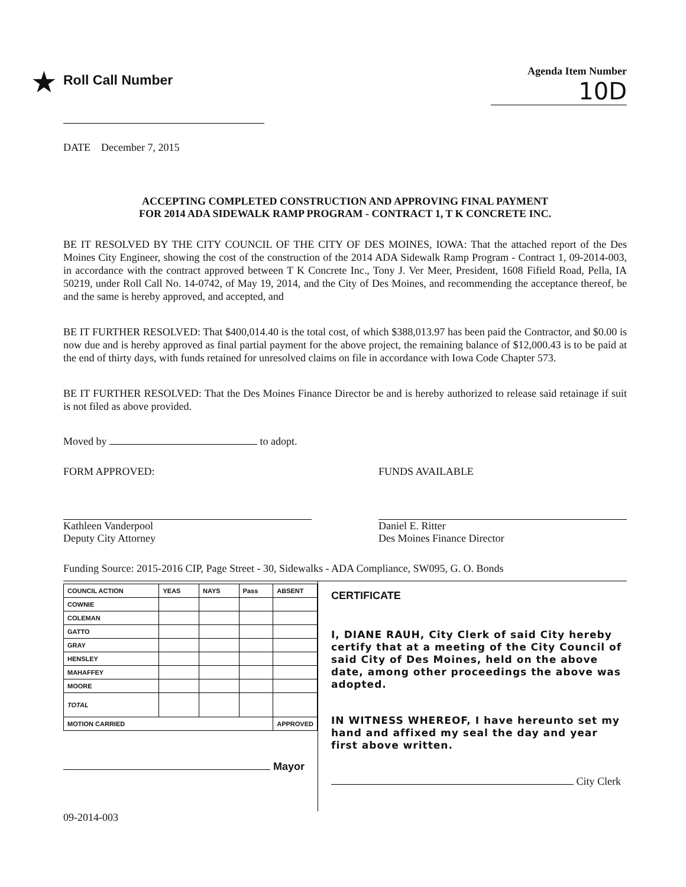★ Roll Call Number
Agenda Item Number
10D
DATE December 7, 2015
ACCEPTING COMPLETED CONSTRUCTION AND APPROVING FINAL PAYMENT
FOR 2014 ADA SIDEWALK RAMP PROGRAM - CONTRACT 1, T K CONCRETE INC.
BE IT RESOLVED BY THE CITY COUNCIL OF THE CITY OF DES MOINES, IOWA: That the attached report of the Des Moines City Engineer, showing the cost of the construction of the 2014 ADA Sidewalk Ramp Program - Contract 1, 09-2014-003, in accordance with the contract approved between T K Concrete Inc., Tony J. Ver Meer, President, 1608 Fifield Road, Pella, IA 50219, under Roll Call No. 14-0742, of May 19, 2014, and the City of Des Moines, and recommending the acceptance thereof, be and the same is hereby approved, and accepted, and
BE IT FURTHER RESOLVED: That $400,014.40 is the total cost, of which $388,013.97 has been paid the Contractor, and $0.00 is now due and is hereby approved as final partial payment for the above project, the remaining balance of $12,000.43 is to be paid at the end of thirty days, with funds retained for unresolved claims on file in accordance with Iowa Code Chapter 573.
BE IT FURTHER RESOLVED: That the Des Moines Finance Director be and is hereby authorized to release said retainage if suit is not filed as above provided.
Moved by to adopt.
FORM APPROVED:
Kathleen Vanderpool
Deputy City Attorney
FUNDS AVAILABLE
Daniel E. Ritter
Des Moines Finance Director
Funding Source: 2015-2016 CIP, Page Street - 30, Sidewalks - ADA Compliance, SW095, G. O. Bonds
| COUNCIL ACTION | YEAS | NAYS | Pass | ABSENT |
| COWNIE | | | | |
| COLEMAN | | | | |
| GATTO | | | | |
| GRAY | | | | |
| HENSLEY | | | | |
| MAHAFFEY | | | | |
| MOORE | | | | |
| TOTAL | | | | |
| MOTION CARRIED | | | | APPROVED |
Mayor
CERTIFICATE
I, DIANE RAUH, City Clerk of said City hereby certify that at a meeting of the City Council of said City of Des Moines, held on the above date, among other proceedings the above was adopted.
IN WITNESS WHEREOF, I have hereunto set my hand and affixed my seal the day and year first above written.
City Clerk
09-2014-003